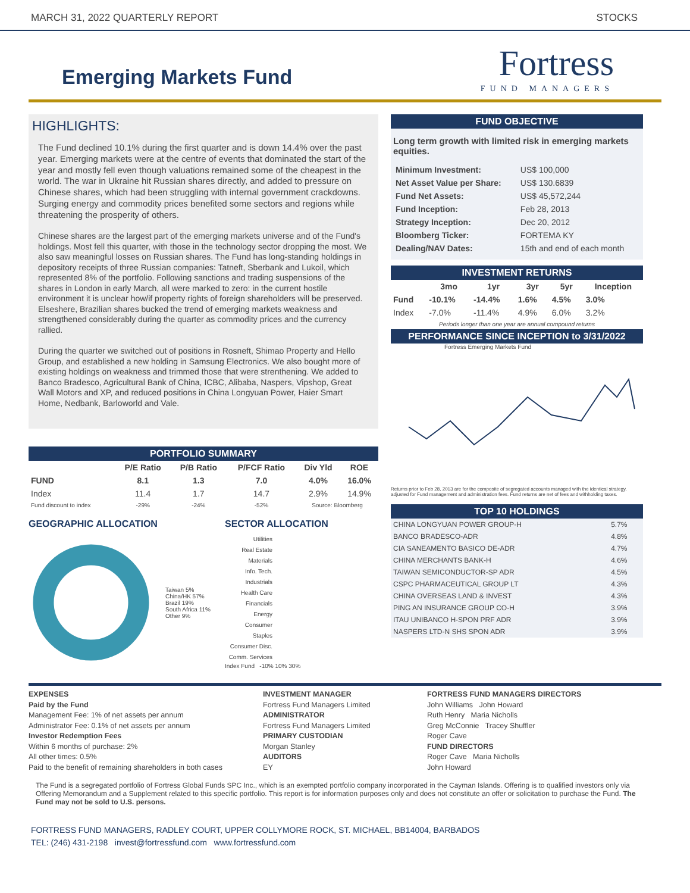MARCH 31, 2022 QUARTERLY REPORT STOCKS
Emerging Markets Fund
Fortress
FUND MANAGERS
HIGHLIGHTS:
The Fund declined 10.1% during the first quarter and is down 14.4% over the past year. Emerging markets were at the centre of events that dominated the start of the year and mostly fell even though valuations remained some of the cheapest in the world. The war in Ukraine hit Russian shares directly, and added to pressure on Chinese shares, which had been struggling with internal government crackdowns. Surging energy and commodity prices benefited some sectors and regions while threatening the prosperity of others.
Chinese shares are the largest part of the emerging markets universe and of the Fund's holdings. Most fell this quarter, with those in the technology sector dropping the most. We also saw meaningful losses on Russian shares. The Fund has long-standing holdings in depository receipts of three Russian companies: Tatneft, Sberbank and Lukoil, which represented 8% of the portfolio. Following sanctions and trading suspensions of the shares in London in early March, all were marked to zero: in the current hostile environment it is unclear how/if property rights of foreign shareholders will be preserved. Elseshere, Brazilian shares bucked the trend of emerging markets weakness and strengthened considerably during the quarter as commodity prices and the currency rallied.
During the quarter we switched out of positions in Rosneft, Shimao Property and Hello Group, and established a new holding in Samsung Electronics. We also bought more of existing holdings on weakness and trimmed those that were strenthening. We added to Banco Bradesco, Agricultural Bank of China, ICBC, Alibaba, Naspers, Vipshop, Great Wall Motors and XP, and reduced positions in China Longyuan Power, Haier Smart Home, Nedbank, Barloworld and Vale.
PORTFOLIO SUMMARY
| | P/E Ratio | P/B Ratio | P/FCF Ratio | Div Yld | ROE |
| --- | --- | --- | --- | --- | --- |
| FUND | 8.1 | 1.3 | 7.0 | 4.0% | 16.0% |
| Index | 11.4 | 1.7 | 14.7 | 2.9% | 14.9% |
| Fund discount to index | -29% | -24% | -52% | Source: Bloomberg | |
GEOGRAPHIC ALLOCATION
Taiwan 5%
China/HK 57%
Brazil 19%
South Africa 11%
Other 9%
SECTOR ALLOCATION
Utilities
Real Estate
Materials
Info. Tech.
Industrials
Health Care
Financials
Energy
Consumer Staples
Consumer Disc.
Comm. Services
Index Fund -10% 10% 30%
FUND OBJECTIVE
Long term growth with limited risk in emerging markets equities.
| Minimum Investment: | US$ 100,000 |
| Net Asset Value per Share: | US$ 130.6839 |
| Fund Net Assets: | US$ 45,572,244 |
| Fund Inception: | Feb 28, 2013 |
| Strategy Inception: | Dec 20, 2012 |
| Bloomberg Ticker: | FORTEMA KY |
| Dealing/NAV Dates: | 15th and end of each month |
INVESTMENT RETURNS
| | 3mo | 1yr | 3yr | 5yr | Inception |
| --- | --- | --- | --- | --- | --- |
| Fund | -10.1% | -14.4% | 1.6% | 4.5% | 3.0% |
| Index | -7.0% | -11.4% | 4.9% | 6.0% | 3.2% |
| Periods longer than one year are annual compound returns | | | | | |
PERFORMANCE SINCE INCEPTION to 3/31/2022
Fortress Emerging Markets Fund
Returns prior to Feb 28, 2013 are for the composite of segregated accounts managed with the identical strategy, adjusted for Fund management and administration fees. Fund returns are net of fees and withholding taxes.
TOP 10 HOLDINGS
| CHINA LONGYUAN POWER GROUP-H | 5.7% |
| BANCO BRADESCO-ADR | 4.8% |
| CIA SANEAMENTO BASICO DE-ADR | 4.7% |
| CHINA MERCHANTS BANK-H | 4.6% |
| TAIWAN SEMICONDUCTOR-SP ADR | 4.5% |
| CSPC PHARMACEUTICAL GROUP LT | 4.3% |
| CHINA OVERSEAS LAND & INVEST | 4.3% |
| PING AN INSURANCE GROUP CO-H | 3.9% |
| ITAU UNIBANCO H-SPON PRF ADR | 3.9% |
| NASPERS LTD-N SHS SPON ADR | 3.9% |
EXPENSES
Paid by the Fund
Management Fee: 1% of net assets per annum
Administrator Fee: 0.1% of net assets per annum
Investor Redemption Fees
Within 6 months of purchase: 2%
All other times: 0.5%
Paid to the benefit of remaining shareholders in both cases
INVESTMENT MANAGER
Fortress Fund Managers Limited
ADMINISTRATOR
Fortress Fund Managers Limited
PRIMARY CUSTODIAN
Morgan Stanley
AUDITORS
EY
FORTRESS FUND MANAGERS DIRECTORS
John Williams John Howard
Ruth Henry Maria Nicholls
Greg McConnie Tracey Shuffler
Roger Cave
FUND DIRECTORS
Roger Cave Maria Nicholls
John Howard
The Fund is a segregated portfolio of Fortress Global Funds SPC Inc., which is an exempted portfolio company incorporated in the Cayman Islands. Offering is to qualified investors only via Offering Memorandum and a Supplement related to this specific portfolio. This report is for information purposes only and does not constitute an offer or solicitation to purchase the Fund. The Fund may not be sold to U.S. persons.
FORTRESS FUND MANAGERS, RADLEY COURT, UPPER COLLYMORE ROCK, ST. MICHAEL, BB14004, BARBADOS
TEL: (246) 431-2198 invest@fortressfund.com www.fortressfund.com